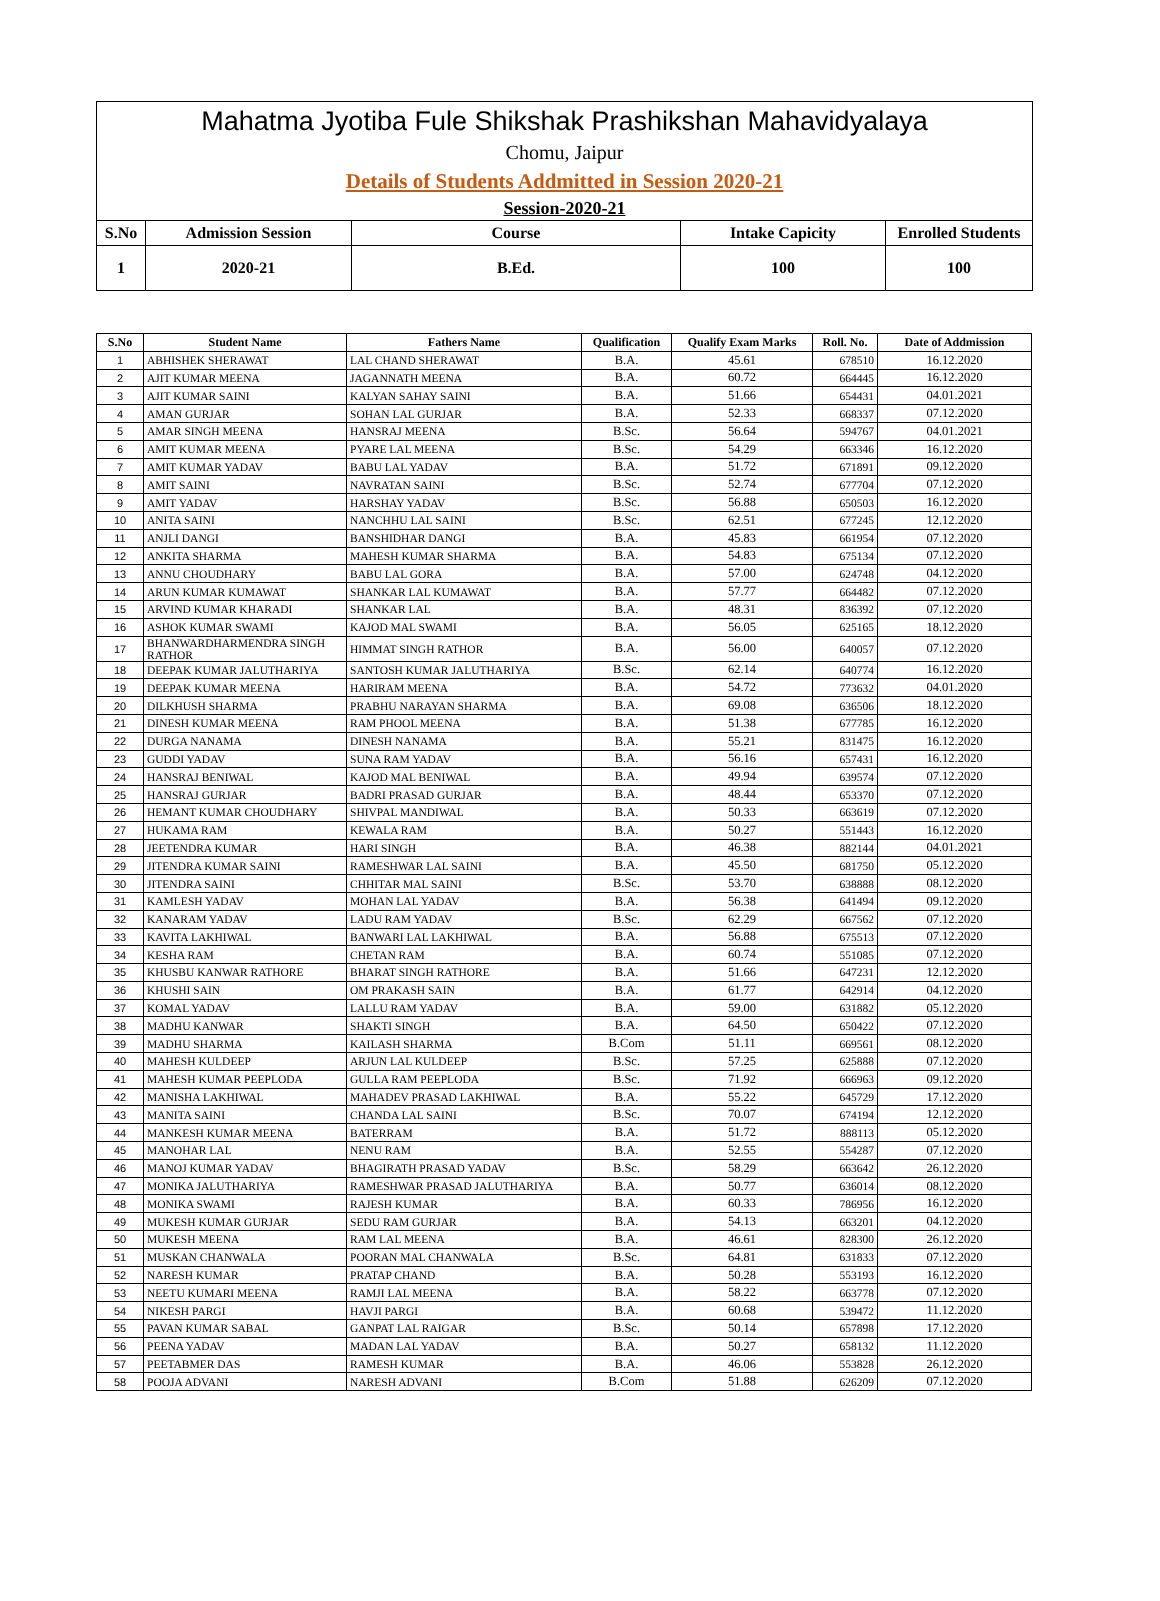Mahatma Jyotiba Fule Shikshak Prashikshan Mahavidyalaya
Chomu, Jaipur
Details of Students Addmitted in Session 2020-21
Session-2020-21
| S.No | Admission Session | Course | Intake Capicity | Enrolled Students |
| --- | --- | --- | --- | --- |
| 1 | 2020-21 | B.Ed. | 100 | 100 |
| S.No | Student Name | Fathers Name | Qualification | Qualify Exam Marks | Roll. No. | Date of Addmission |
| --- | --- | --- | --- | --- | --- | --- |
| 1 | ABHISHEK SHERAWAT | LAL CHAND SHERAWAT | B.A. | 45.61 | 678510 | 16.12.2020 |
| 2 | AJIT KUMAR MEENA | JAGANNATH MEENA | B.A. | 60.72 | 664445 | 16.12.2020 |
| 3 | AJIT KUMAR SAINI | KALYAN SAHAY SAINI | B.A. | 51.66 | 654431 | 04.01.2021 |
| 4 | AMAN GURJAR | SOHAN LAL GURJAR | B.A. | 52.33 | 668337 | 07.12.2020 |
| 5 | AMAR SINGH MEENA | HANSRAJ MEENA | B.Sc. | 56.64 | 594767 | 04.01.2021 |
| 6 | AMIT KUMAR MEENA | PYARE LAL MEENA | B.Sc. | 54.29 | 663346 | 16.12.2020 |
| 7 | AMIT KUMAR YADAV | BABU LAL YADAV | B.A. | 51.72 | 671891 | 09.12.2020 |
| 8 | AMIT SAINI | NAVRATAN SAINI | B.Sc. | 52.74 | 677704 | 07.12.2020 |
| 9 | AMIT YADAV | HARSHAY YADAV | B.Sc. | 56.88 | 650503 | 16.12.2020 |
| 10 | ANITA SAINI | NANCHHU LAL SAINI | B.Sc. | 62.51 | 677245 | 12.12.2020 |
| 11 | ANJLI DANGI | BANSHIDHAR DANGI | B.A. | 45.83 | 661954 | 07.12.2020 |
| 12 | ANKITA SHARMA | MAHESH KUMAR SHARMA | B.A. | 54.83 | 675134 | 07.12.2020 |
| 13 | ANNU CHOUDHARY | BABU LAL GORA | B.A. | 57.00 | 624748 | 04.12.2020 |
| 14 | ARUN KUMAR KUMAWAT | SHANKAR LAL KUMAWAT | B.A. | 57.77 | 664482 | 07.12.2020 |
| 15 | ARVIND KUMAR KHARADI | SHANKAR LAL | B.A. | 48.31 | 836392 | 07.12.2020 |
| 16 | ASHOK KUMAR SWAMI | KAJOD MAL SWAMI | B.A. | 56.05 | 625165 | 18.12.2020 |
| 17 | BHANWARDHARMENDRA SINGH RATHOR | HIMMAT SINGH RATHOR | B.A. | 56.00 | 640057 | 07.12.2020 |
| 18 | DEEPAK KUMAR JALUTHARIYA | SANTOSH KUMAR JALUTHARIYA | B.Sc. | 62.14 | 640774 | 16.12.2020 |
| 19 | DEEPAK KUMAR MEENA | HARIRAM MEENA | B.A. | 54.72 | 773632 | 04.01.2020 |
| 20 | DILKHUSH SHARMA | PRABHU NARAYAN SHARMA | B.A. | 69.08 | 636506 | 18.12.2020 |
| 21 | DINESH KUMAR MEENA | RAM PHOOL MEENA | B.A. | 51.38 | 677785 | 16.12.2020 |
| 22 | DURGA NANAMA | DINESH NANAMA | B.A. | 55.21 | 831475 | 16.12.2020 |
| 23 | GUDDI YADAV | SUNA RAM YADAV | B.A. | 56.16 | 657431 | 16.12.2020 |
| 24 | HANSRAJ BENIWAL | KAJOD MAL BENIWAL | B.A. | 49.94 | 639574 | 07.12.2020 |
| 25 | HANSRAJ GURJAR | BADRI PRASAD GURJAR | B.A. | 48.44 | 653370 | 07.12.2020 |
| 26 | HEMANT KUMAR CHOUDHARY | SHIVPAL MANDIWAL | B.A. | 50.33 | 663619 | 07.12.2020 |
| 27 | HUKAMA RAM | KEWALA RAM | B.A. | 50.27 | 551443 | 16.12.2020 |
| 28 | JEETENDRA KUMAR | HARI SINGH | B.A. | 46.38 | 882144 | 04.01.2021 |
| 29 | JITENDRA KUMAR SAINI | RAMESHWAR LAL SAINI | B.A. | 45.50 | 681750 | 05.12.2020 |
| 30 | JITENDRA SAINI | CHHITAR MAL SAINI | B.Sc. | 53.70 | 638888 | 08.12.2020 |
| 31 | KAMLESH YADAV | MOHAN LAL YADAV | B.A. | 56.38 | 641494 | 09.12.2020 |
| 32 | KANARAM YADAV | LADU RAM YADAV | B.Sc. | 62.29 | 667562 | 07.12.2020 |
| 33 | KAVITA LAKHIWAL | BANWARI LAL LAKHIWAL | B.A. | 56.88 | 675513 | 07.12.2020 |
| 34 | KESHA RAM | CHETAN RAM | B.A. | 60.74 | 551085 | 07.12.2020 |
| 35 | KHUSBU KANWAR RATHORE | BHARAT SINGH RATHORE | B.A. | 51.66 | 647231 | 12.12.2020 |
| 36 | KHUSHI SAIN | OM PRAKASH SAIN | B.A. | 61.77 | 642914 | 04.12.2020 |
| 37 | KOMAL YADAV | LALLU RAM YADAV | B.A. | 59.00 | 631882 | 05.12.2020 |
| 38 | MADHU KANWAR | SHAKTI SINGH | B.A. | 64.50 | 650422 | 07.12.2020 |
| 39 | MADHU SHARMA | KAILASH SHARMA | B.Com | 51.11 | 669561 | 08.12.2020 |
| 40 | MAHESH KULDEEP | ARJUN LAL KULDEEP | B.Sc. | 57.25 | 625888 | 07.12.2020 |
| 41 | MAHESH KUMAR PEEPLODA | GULLA RAM PEEPLODA | B.Sc. | 71.92 | 666963 | 09.12.2020 |
| 42 | MANISHA LAKHIWAL | MAHADEV PRASAD LAKHIWAL | B.A. | 55.22 | 645729 | 17.12.2020 |
| 43 | MANITA SAINI | CHANDA LAL SAINI | B.Sc. | 70.07 | 674194 | 12.12.2020 |
| 44 | MANKESH KUMAR MEENA | BATERRAM | B.A. | 51.72 | 888113 | 05.12.2020 |
| 45 | MANOHAR LAL | NENU RAM | B.A. | 52.55 | 554287 | 07.12.2020 |
| 46 | MANOJ KUMAR YADAV | BHAGIRATH PRASAD YADAV | B.Sc. | 58.29 | 663642 | 26.12.2020 |
| 47 | MONIKA JALUTHARIYA | RAMESHWAR PRASAD JALUTHARIYA | B.A. | 50.77 | 636014 | 08.12.2020 |
| 48 | MONIKA SWAMI | RAJESH KUMAR | B.A. | 60.33 | 786956 | 16.12.2020 |
| 49 | MUKESH KUMAR GURJAR | SEDU RAM GURJAR | B.A. | 54.13 | 663201 | 04.12.2020 |
| 50 | MUKESH MEENA | RAM LAL MEENA | B.A. | 46.61 | 828300 | 26.12.2020 |
| 51 | MUSKAN CHANWALA | POORAN MAL CHANWALA | B.Sc. | 64.81 | 631833 | 07.12.2020 |
| 52 | NARESH KUMAR | PRATAP CHAND | B.A. | 50.28 | 553193 | 16.12.2020 |
| 53 | NEETU KUMARI MEENA | RAMJI LAL MEENA | B.A. | 58.22 | 663778 | 07.12.2020 |
| 54 | NIKESH PARGI | HAVJI PARGI | B.A. | 60.68 | 539472 | 11.12.2020 |
| 55 | PAVAN KUMAR SABAL | GANPAT LAL RAIGAR | B.Sc. | 50.14 | 657898 | 17.12.2020 |
| 56 | PEENA YADAV | MADAN LAL YADAV | B.A. | 50.27 | 658132 | 11.12.2020 |
| 57 | PEETABMER DAS | RAMESH KUMAR | B.A. | 46.06 | 553828 | 26.12.2020 |
| 58 | POOJA ADVANI | NARESH ADVANI | B.Com | 51.88 | 626209 | 07.12.2020 |